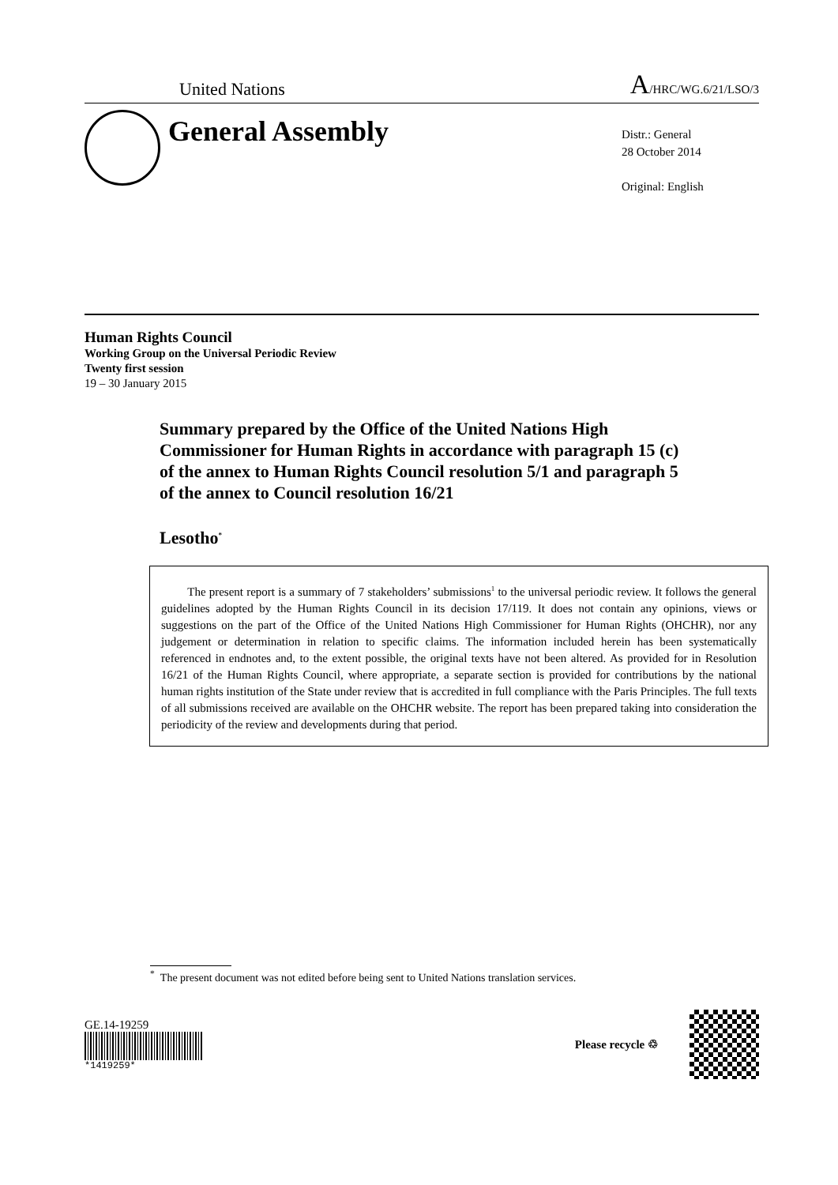United Nations A/HRC/WG.6/21/LSO/3
General Assembly
Distr.: General
28 October 2014
Original: English
Human Rights Council
Working Group on the Universal Periodic Review
Twenty first session
19 – 30 January 2015
Summary prepared by the Office of the United Nations High Commissioner for Human Rights in accordance with paragraph 15 (c) of the annex to Human Rights Council resolution 5/1 and paragraph 5 of the annex to Council resolution 16/21
Lesotho<sup>*</sup>
The present report is a summary of 7 stakeholders’ submissions<sup>1</sup> to the universal periodic review. It follows the general guidelines adopted by the Human Rights Council in its decision 17/119. It does not contain any opinions, views or suggestions on the part of the Office of the United Nations High Commissioner for Human Rights (OHCHR), nor any judgement or determination in relation to specific claims. The information included herein has been systematically referenced in endnotes and, to the extent possible, the original texts have not been altered. As provided for in Resolution 16/21 of the Human Rights Council, where appropriate, a separate section is provided for contributions by the national human rights institution of the State under review that is accredited in full compliance with the Paris Principles. The full texts of all submissions received are available on the OHCHR website. The report has been prepared taking into consideration the periodicity of the review and developments during that period.
<sup>*</sup> The present document was not edited before being sent to United Nations translation services.
GE.14-19259
*1419259*
Please recycle ♲